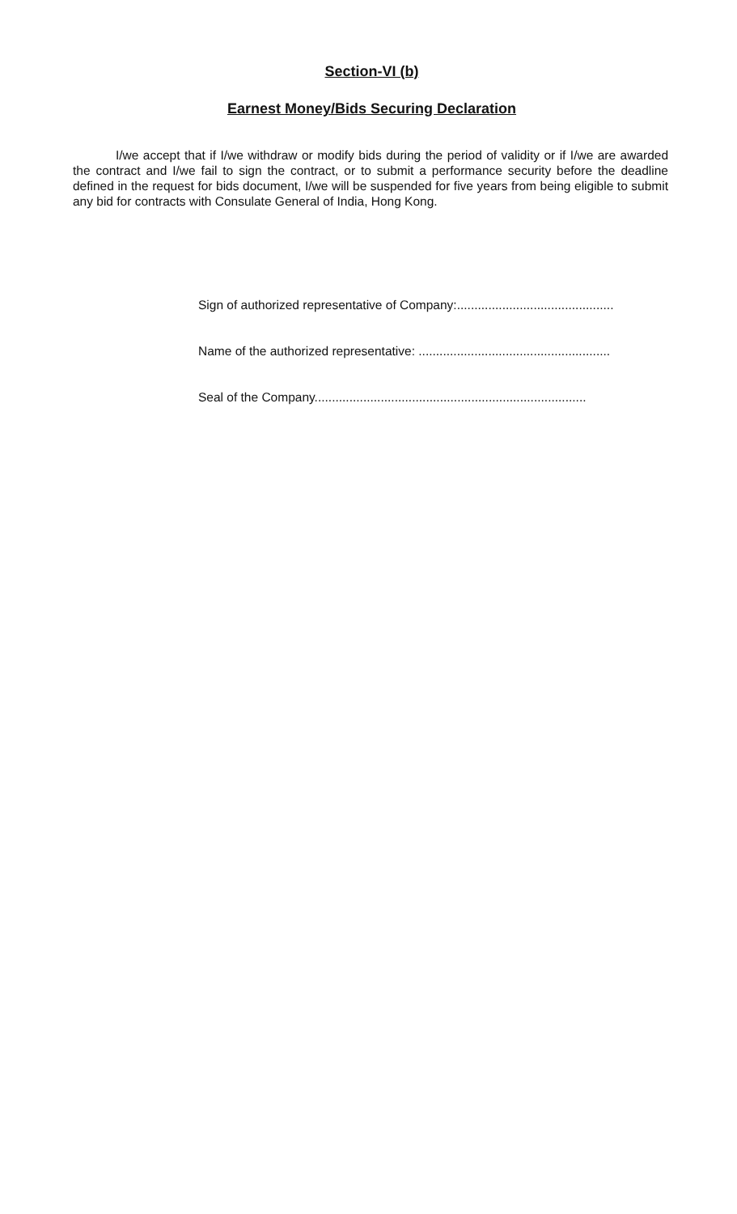Section-VI (b)
Earnest Money/Bids Securing Declaration
I/we accept that if I/we withdraw or modify bids during the period of validity or if I/we are awarded the contract and I/we fail to sign the contract, or to submit a performance security before the deadline defined in the request for bids document, I/we will be suspended for five years from being eligible to submit any bid for contracts with Consulate General of India, Hong Kong.
Sign of authorized representative of Company:.............................................
Name of the authorized representative: .......................................................
Seal of the Company..............................................................................